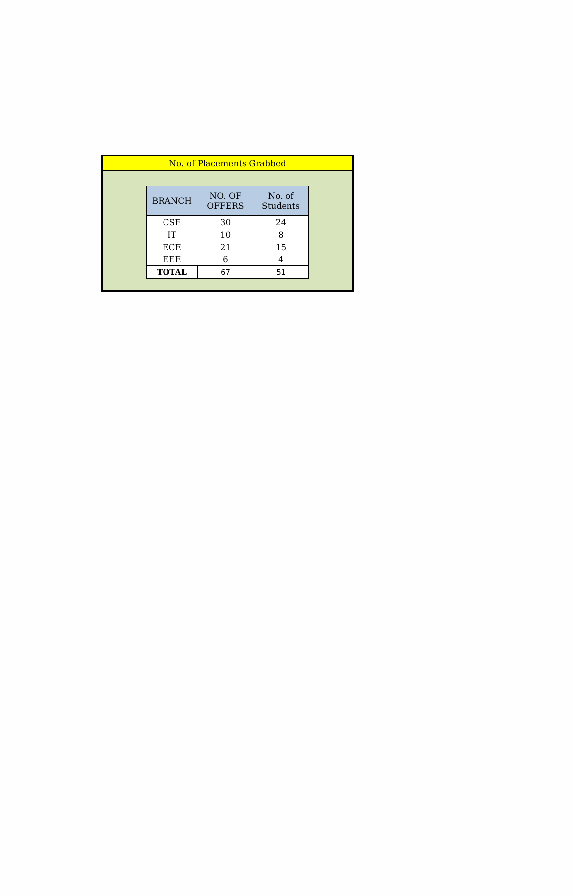No. of Placements Grabbed
| BRANCH | NO. OF OFFERS | No. of Students |
| --- | --- | --- |
| CSE | 30 | 24 |
| IT | 10 | 8 |
| ECE | 21 | 15 |
| EEE | 6 | 4 |
| TOTAL | 67 | 51 |